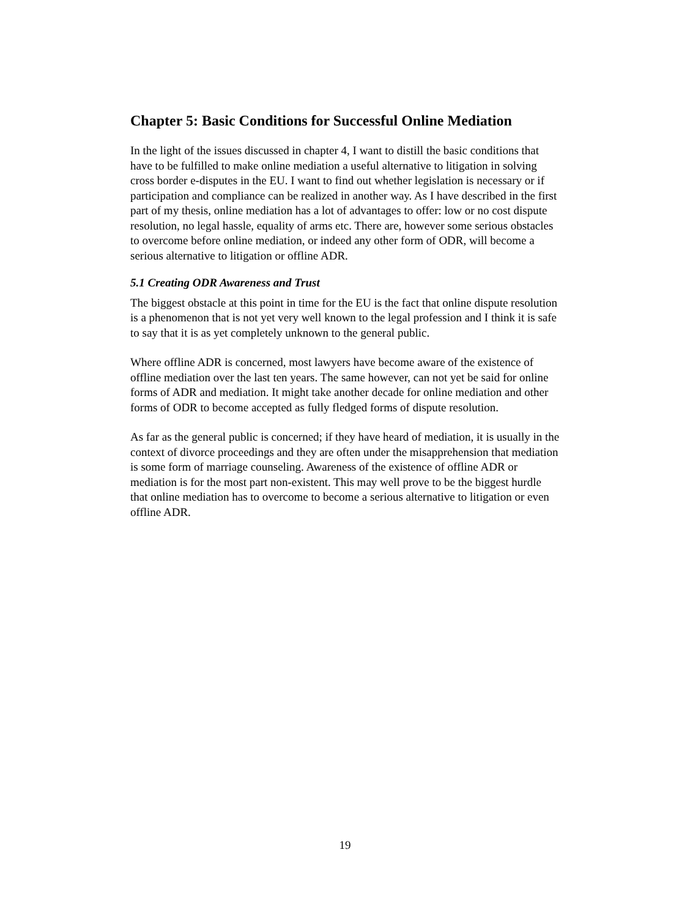Chapter 5: Basic Conditions for Successful Online Mediation
In the light of the issues discussed in chapter 4, I want to distill the basic conditions that have to be fulfilled to make online mediation a useful alternative to litigation in solving cross border e-disputes in the EU. I want to find out whether legislation is necessary or if participation and compliance can be realized in another way. As I have described in the first part of my thesis, online mediation has a lot of advantages to offer: low or no cost dispute resolution, no legal hassle, equality of arms etc. There are, however some serious obstacles to overcome before online mediation, or indeed any other form of ODR, will become a serious alternative to litigation or offline ADR.
5.1 Creating ODR Awareness and Trust
The biggest obstacle at this point in time for the EU is the fact that online dispute resolution is a phenomenon that is not yet very well known to the legal profession and I think it is safe to say that it is as yet completely unknown to the general public.
Where offline ADR is concerned, most lawyers have become aware of the existence of offline mediation over the last ten years. The same however, can not yet be said for online forms of ADR and mediation. It might take another decade for online mediation and other forms of ODR to become accepted as fully fledged forms of dispute resolution.
As far as the general public is concerned; if they have heard of mediation, it is usually in the context of divorce proceedings and they are often under the misapprehension that mediation is some form of marriage counseling. Awareness of the existence of offline ADR or mediation is for the most part non-existent. This may well prove to be the biggest hurdle that online mediation has to overcome to become a serious alternative to litigation or even offline ADR.
19